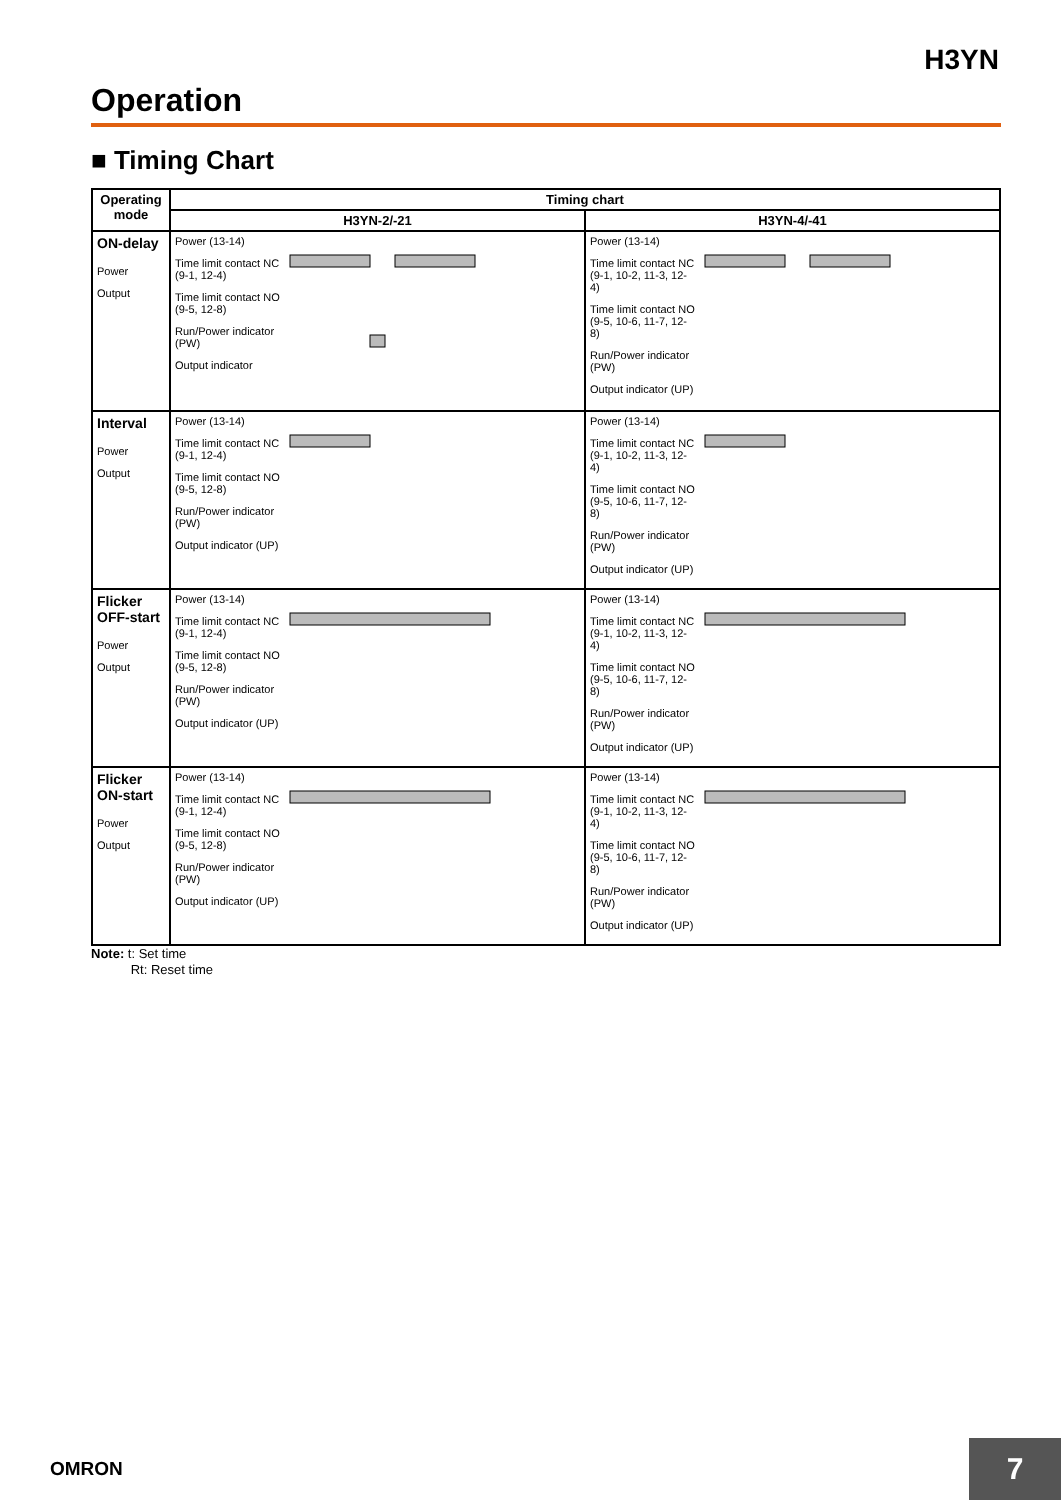H3YN
Operation
■ Timing Chart
| Operating mode | Timing chart | |
| --- | --- | --- |
| | H3YN-2/-21 | H3YN-4/-41 |
| ON-delay Power Output | Power (13-14) Time limit contact NC (9-1, 12-4) Time limit contact NO (9-5, 12-8) Run/Power indicator (PW) Output indicator | Power (13-14) Time limit contact NC (9-1, 10-2, 11-3, 12-4) Time limit contact NO (9-5, 10-6, 11-7, 12-8) Run/Power indicator (PW) Output indicator (UP) |
| Interval Power Output | Power (13-14) Time limit contact NC (9-1, 12-4) Time limit contact NO (9-5, 12-8) Run/Power indicator (PW) Output indicator (UP) | Power (13-14) Time limit contact NC (9-1, 10-2, 11-3, 12-4) Time limit contact NO (9-5, 10-6, 11-7, 12-8) Run/Power indicator (PW) Output indicator (UP) |
| Flicker OFF-start Power Output | Power (13-14) Time limit contact NC (9-1, 12-4) Time limit contact NO (9-5, 12-8) Run/Power indicator (PW) Output indicator (UP) | Power (13-14) Time limit contact NC (9-1, 10-2, 11-3, 12-4) Time limit contact NO (9-5, 10-6, 11-7, 12-8) Run/Power indicator (PW) Output indicator (UP) |
| Flicker ON-start Power Output | Power (13-14) Time limit contact NC (9-1, 12-4) Time limit contact NO (9-5, 12-8) Run/Power indicator (PW) Output indicator (UP) | Power (13-14) Time limit contact NC (9-1, 10-2, 11-3, 12-4) Time limit contact NO (9-5, 10-6, 11-7, 12-8) Run/Power indicator (PW) Output indicator (UP) |
Note: t: Set time
Rt: Reset time
OMRON 7